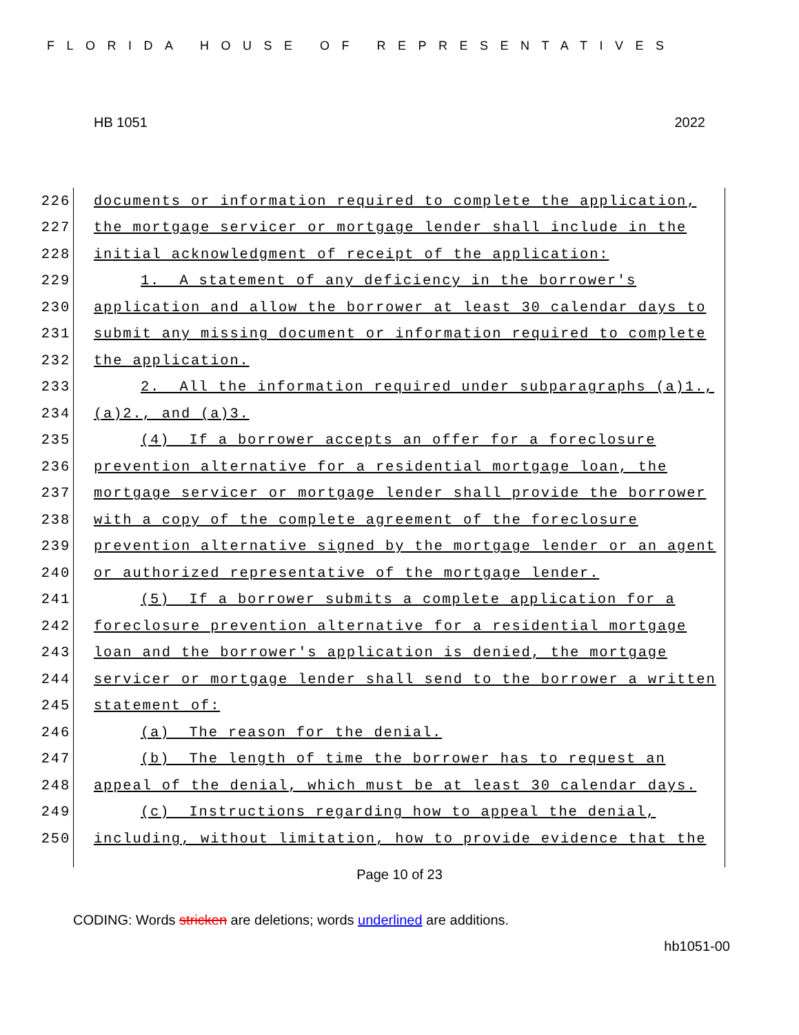FLORIDA HOUSE OF REPRESENTATIVES
HB 1051 2022
226 documents or information required to complete the application,
227 the mortgage servicer or mortgage lender shall include in the
228 initial acknowledgment of receipt of the application:
229 1. A statement of any deficiency in the borrower's
230 application and allow the borrower at least 30 calendar days to
231 submit any missing document or information required to complete
232 the application.
233 2. All the information required under subparagraphs (a)1.,
234 (a)2., and (a)3.
235 (4) If a borrower accepts an offer for a foreclosure
236 prevention alternative for a residential mortgage loan, the
237 mortgage servicer or mortgage lender shall provide the borrower
238 with a copy of the complete agreement of the foreclosure
239 prevention alternative signed by the mortgage lender or an agent
240 or authorized representative of the mortgage lender.
241 (5) If a borrower submits a complete application for a
242 foreclosure prevention alternative for a residential mortgage
243 loan and the borrower's application is denied, the mortgage
244 servicer or mortgage lender shall send to the borrower a written
245 statement of:
246 (a) The reason for the denial.
247 (b) The length of time the borrower has to request an
248 appeal of the denial, which must be at least 30 calendar days.
249 (c) Instructions regarding how to appeal the denial,
250 including, without limitation, how to provide evidence that the
Page 10 of 23
CODING: Words stricken are deletions; words underlined are additions.
hb1051-00